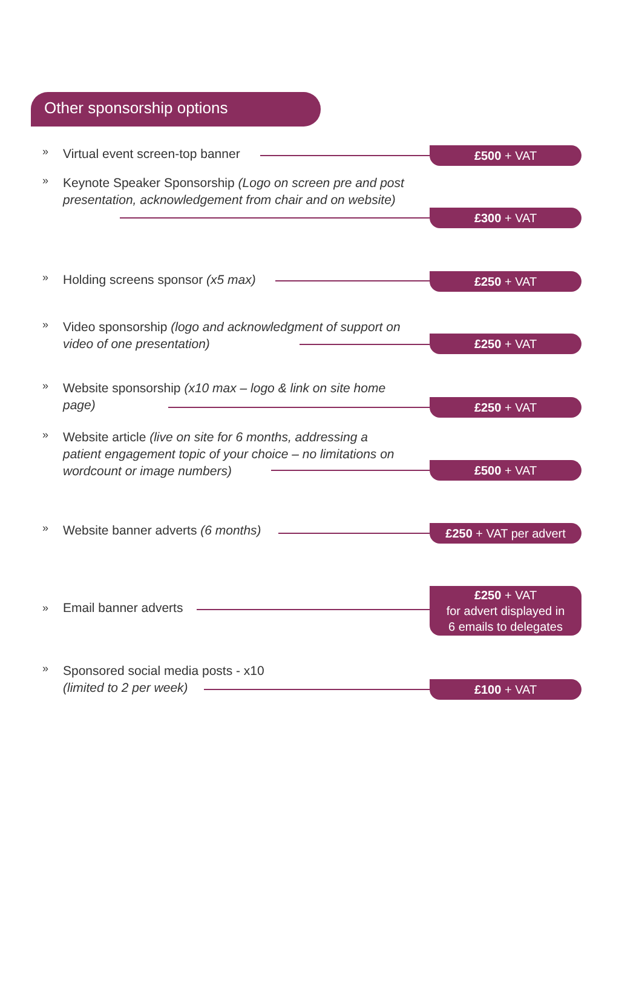Other sponsorship options
» Virtual event screen-top banner £500 + VAT
»
Keynote Speaker Sponsorship (Logo on screen pre and post presentation, acknowledgement from chair and on website)
£300 + VAT
» Holding screens sponsor (x5 max) £250 + VAT
»
Video sponsorship (logo and acknowledgment of support on video of one presentation)
£250 + VAT
»
Website sponsorship (x10 max – logo & link on site home page)
£250 + VAT
»
Website article (live on site for 6 months, addressing a patient engagement topic of your choice – no limitations on wordcount or image numbers)
£500 + VAT
» Website banner adverts (6 months)
£250 + VAT per advert
» Email banner adverts
£250 + VAT
for advert displayed in
6 emails to delegates
»
Sponsored social media posts - x10
(limited to 2 per week)
£100 + VAT